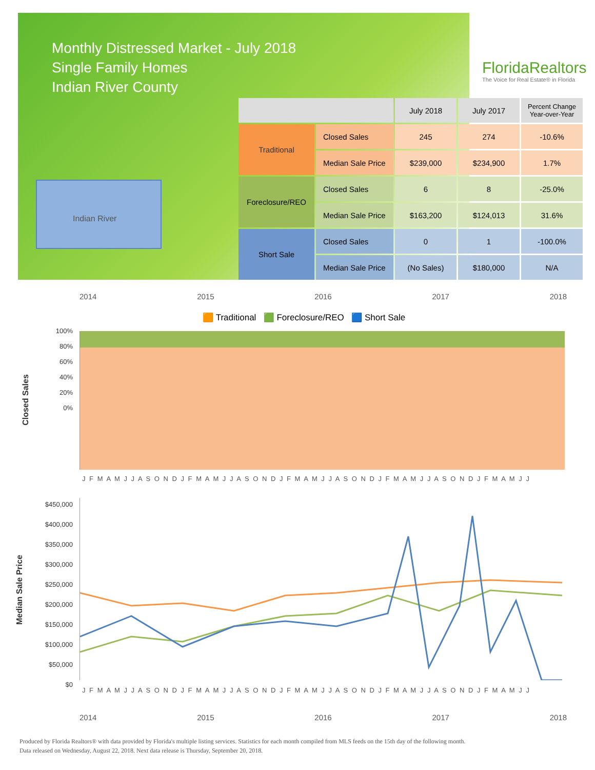Monthly Distressed Market - July 2018
Single Family Homes
Indian River County
FloridaRealtors
The Voice for Real Estate® in Florida
Indian River
| | | July 2018 | July 2017 | Percent Change Year-over-Year |
| --- | --- | --- | --- | --- |
| Traditional | Closed Sales | 245 | 274 | -10.6% |
| | Median Sale Price | $239,000 | $234,900 | 1.7% |
| Foreclosure/REO | Closed Sales | 6 | 8 | -25.0% |
| | Median Sale Price | $163,200 | $124,013 | 31.6% |
| Short Sale | Closed Sales | 0 | 1 | -100.0% |
| | Median Sale Price | (No Sales) | $180,000 | N/A |
2014 2015 2016 2017 2018
🟧 Traditional 🟩 Foreclosure/REO 🟦 Short Sale
Closed Sales
100%
80%
60%
40%
20%
0%
J F M A M J J A S O N D J F M A M J J A S O N D J F M A M J J A S O N D J F M A M J J A S O N D J F M A M J J
Median Sale Price
$450,000
$400,000
$350,000
$300,000
$250,000
$200,000
$150,000
$100,000
$50,000
$0
J F M A M J J A S O N D J F M A M J J A S O N D J F M A M J J A S O N D J F M A M J J A S O N D J F M A M J J
2014 2015 2016 2017 2018
Produced by Florida Realtors® with data provided by Florida's multiple listing services. Statistics for each month compiled from MLS feeds on the 15th day of the following month.
Data released on Wednesday, August 22, 2018. Next data release is Thursday, September 20, 2018.